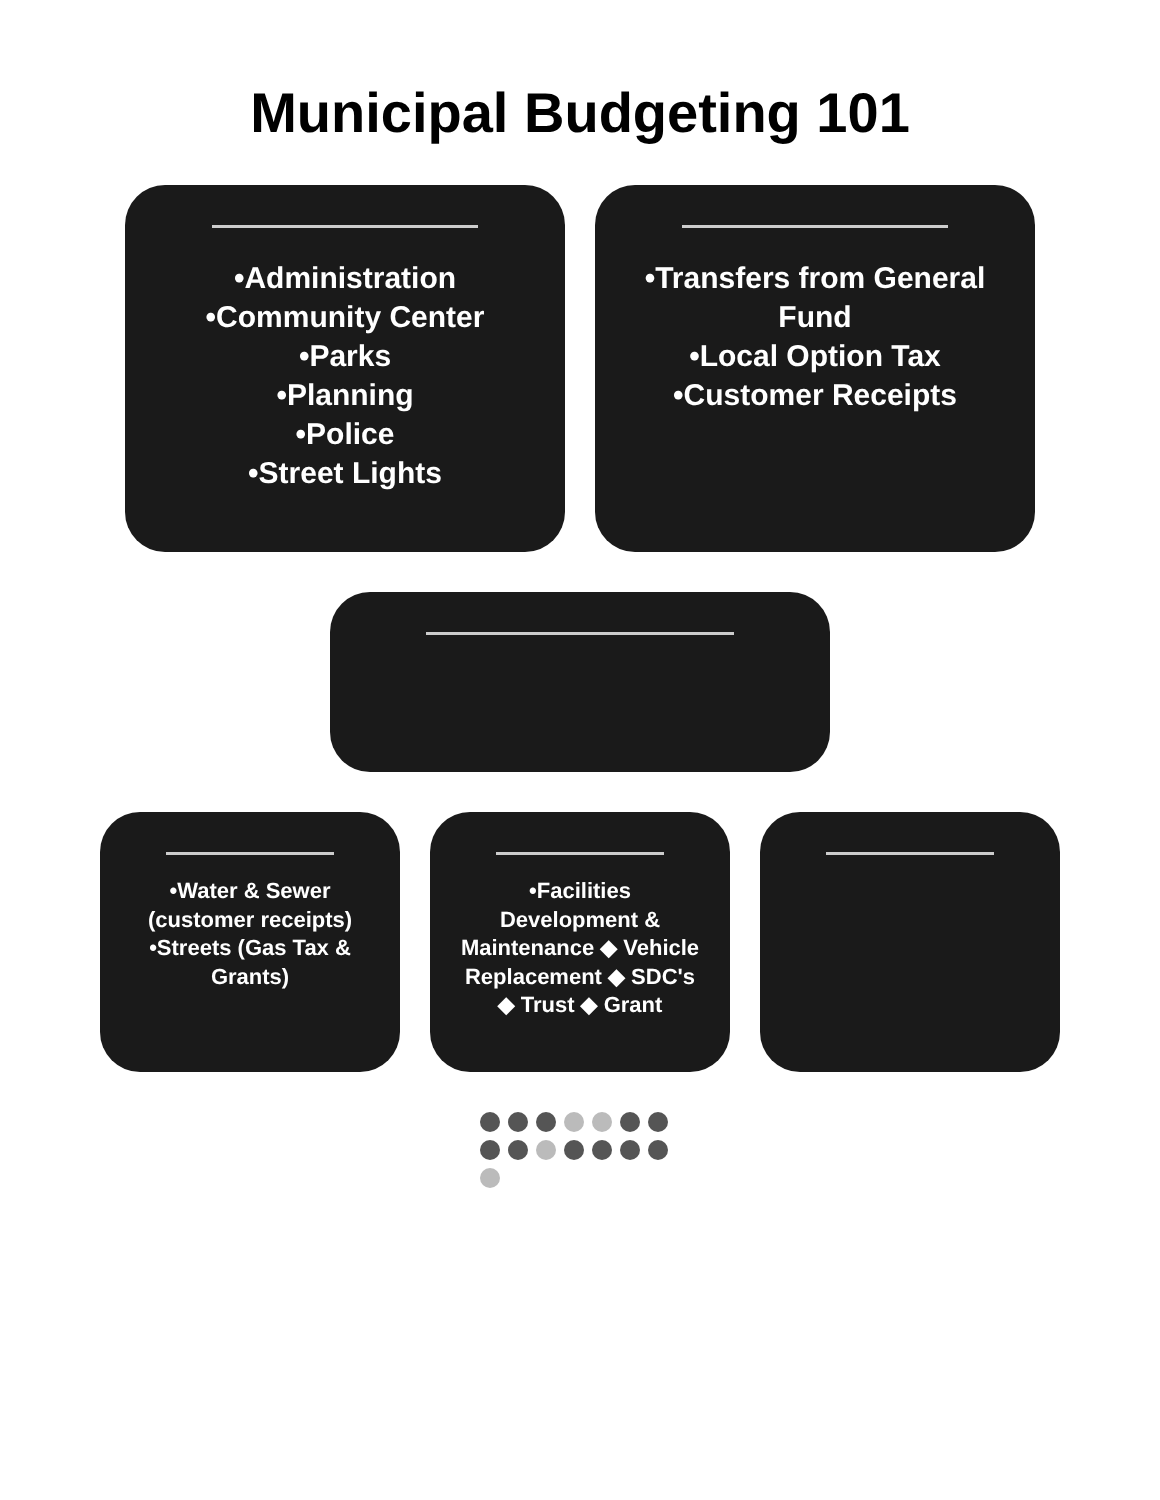Municipal Budgeting 101
•Administration
•Community Center
•Parks
•Planning
•Police
•Street Lights
•Transfers from General Fund
•Local Option Tax
•Customer Receipts
•Water & Sewer (customer receipts)
•Streets (Gas Tax & Grants)
•Facilities Development & Maintenance ◆ Vehicle Replacement ◆ SDC's ◆ Trust ◆ Grant